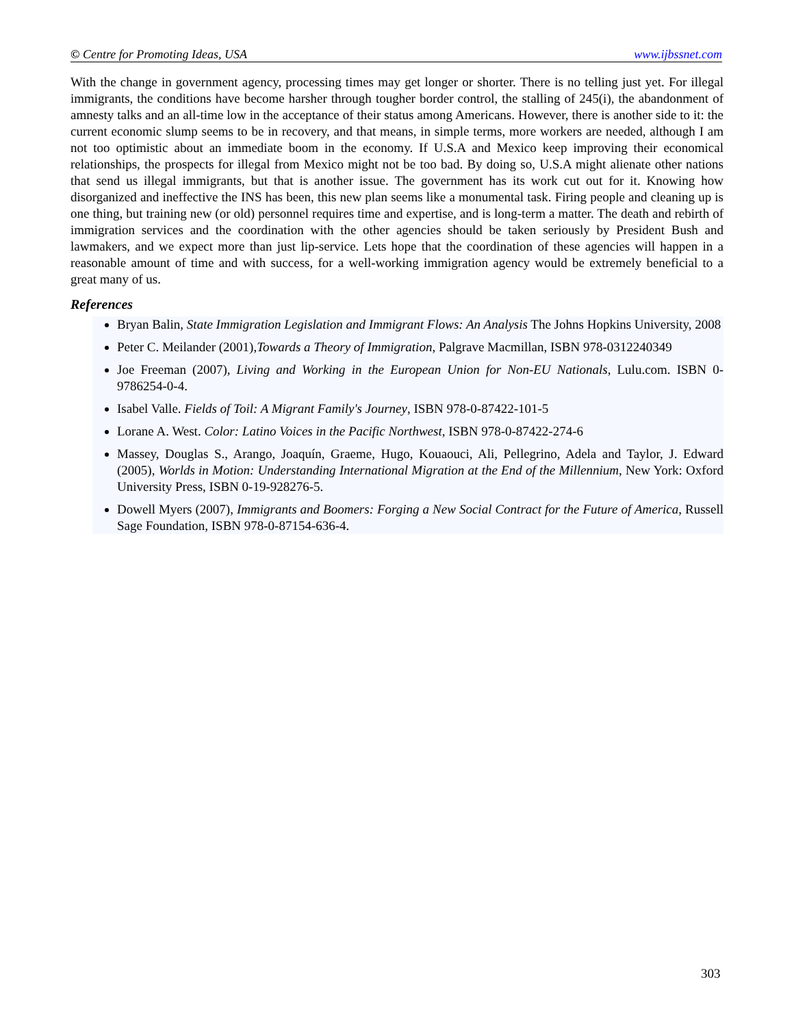© Centre for Promoting Ideas, USA www.ijbssnet.com
With the change in government agency, processing times may get longer or shorter. There is no telling just yet. For illegal immigrants, the conditions have become harsher through tougher border control, the stalling of 245(i), the abandonment of amnesty talks and an all-time low in the acceptance of their status among Americans. However, there is another side to it: the current economic slump seems to be in recovery, and that means, in simple terms, more workers are needed, although I am not too optimistic about an immediate boom in the economy. If U.S.A and Mexico keep improving their economical relationships, the prospects for illegal from Mexico might not be too bad. By doing so, U.S.A might alienate other nations that send us illegal immigrants, but that is another issue. The government has its work cut out for it. Knowing how disorganized and ineffective the INS has been, this new plan seems like a monumental task. Firing people and cleaning up is one thing, but training new (or old) personnel requires time and expertise, and is long-term a matter. The death and rebirth of immigration services and the coordination with the other agencies should be taken seriously by President Bush and lawmakers, and we expect more than just lip-service. Lets hope that the coordination of these agencies will happen in a reasonable amount of time and with success, for a well-working immigration agency would be extremely beneficial to a great many of us.
References
Bryan Balin, State Immigration Legislation and Immigrant Flows: An Analysis The Johns Hopkins University, 2008
Peter C. Meilander (2001),Towards a Theory of Immigration, Palgrave Macmillan, ISBN 978-0312240349
Joe Freeman (2007), Living and Working in the European Union for Non-EU Nationals, Lulu.com. ISBN 0-9786254-0-4.
Isabel Valle. Fields of Toil: A Migrant Family's Journey, ISBN 978-0-87422-101-5
Lorane A. West. Color: Latino Voices in the Pacific Northwest, ISBN 978-0-87422-274-6
Massey, Douglas S., Arango, Joaquín, Graeme, Hugo, Kouaouci, Ali, Pellegrino, Adela and Taylor, J. Edward (2005), Worlds in Motion: Understanding International Migration at the End of the Millennium, New York: Oxford University Press, ISBN 0-19-928276-5.
Dowell Myers (2007), Immigrants and Boomers: Forging a New Social Contract for the Future of America, Russell Sage Foundation, ISBN 978-0-87154-636-4.
303